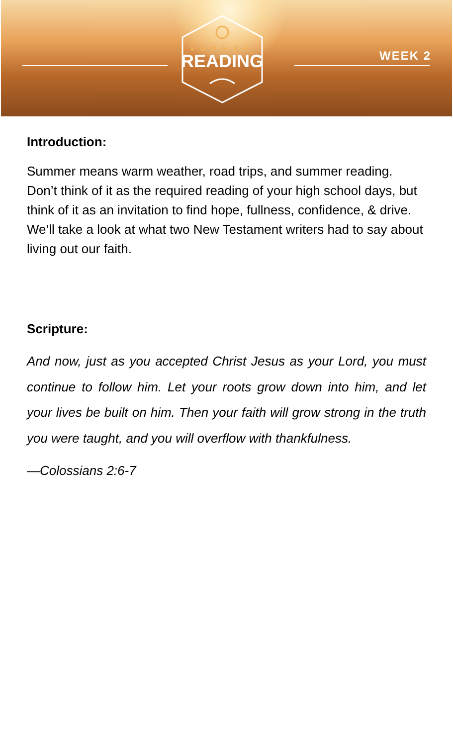SUMMER
READING
WEEK 2
Introduction:
Summer means warm weather, road trips, and summer reading. Don’t think of it as the required reading of your high school days, but think of it as an invitation to find hope, fullness, confidence, & drive. We’ll take a look at what two New Testament writers had to say about living out our faith.
Scripture:
And now, just as you accepted Christ Jesus as your Lord, you must continue to follow him. Let your roots grow down into him, and let your lives be built on him. Then your faith will grow strong in the truth you were taught, and you will overflow with thankfulness.
—Colossians 2:6-7